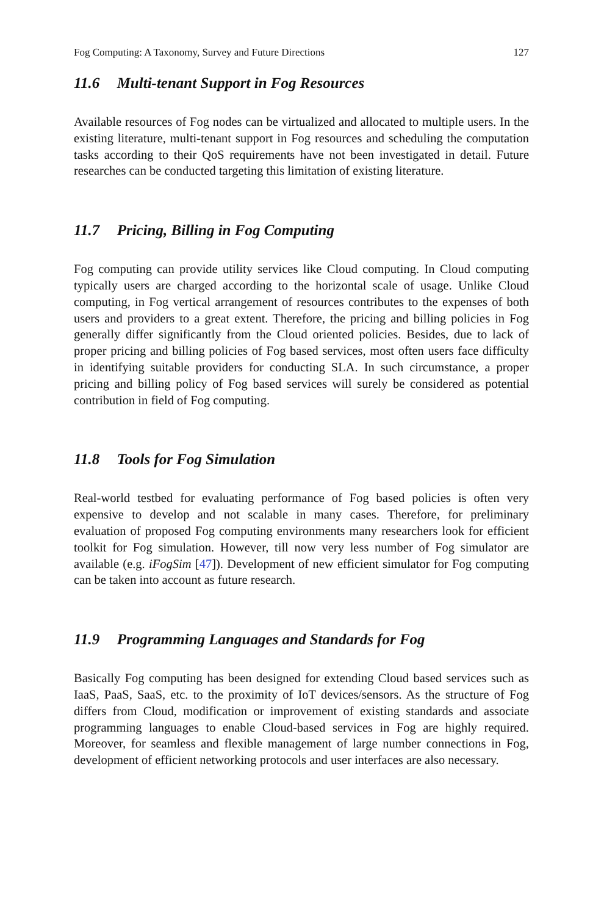Fog Computing: A Taxonomy, Survey and Future Directions 127
11.6 Multi-tenant Support in Fog Resources
Available resources of Fog nodes can be virtualized and allocated to multiple users. In the existing literature, multi-tenant support in Fog resources and scheduling the computation tasks according to their QoS requirements have not been investigated in detail. Future researches can be conducted targeting this limitation of existing literature.
11.7 Pricing, Billing in Fog Computing
Fog computing can provide utility services like Cloud computing. In Cloud computing typically users are charged according to the horizontal scale of usage. Unlike Cloud computing, in Fog vertical arrangement of resources contributes to the expenses of both users and providers to a great extent. Therefore, the pricing and billing policies in Fog generally differ significantly from the Cloud oriented policies. Besides, due to lack of proper pricing and billing policies of Fog based services, most often users face difficulty in identifying suitable providers for conducting SLA. In such circumstance, a proper pricing and billing policy of Fog based services will surely be considered as potential contribution in field of Fog computing.
11.8 Tools for Fog Simulation
Real-world testbed for evaluating performance of Fog based policies is often very expensive to develop and not scalable in many cases. Therefore, for preliminary evaluation of proposed Fog computing environments many researchers look for efficient toolkit for Fog simulation. However, till now very less number of Fog simulator are available (e.g. iFogSim [47]). Development of new efficient simulator for Fog computing can be taken into account as future research.
11.9 Programming Languages and Standards for Fog
Basically Fog computing has been designed for extending Cloud based services such as IaaS, PaaS, SaaS, etc. to the proximity of IoT devices/sensors. As the structure of Fog differs from Cloud, modification or improvement of existing standards and associate programming languages to enable Cloud-based services in Fog are highly required. Moreover, for seamless and flexible management of large number connections in Fog, development of efficient networking protocols and user interfaces are also necessary.